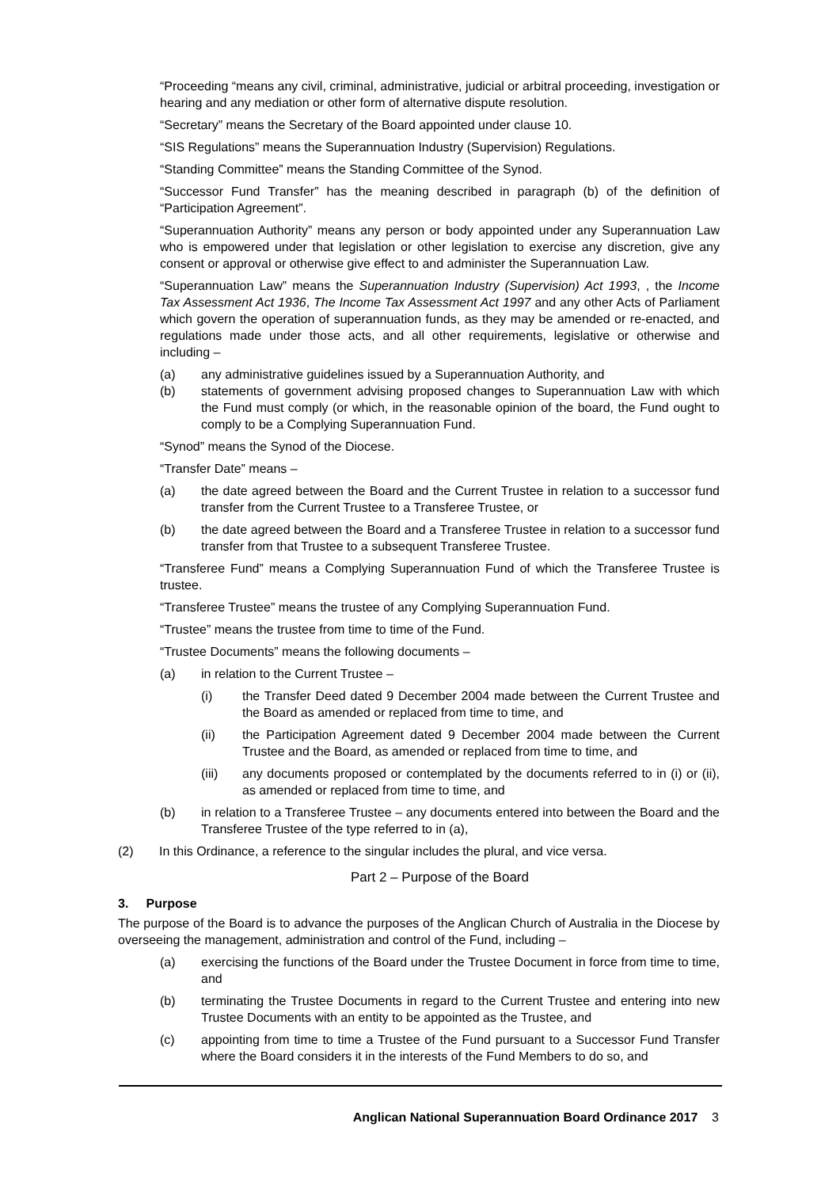“Proceeding “means any civil, criminal, administrative, judicial or arbitral proceeding, investigation or hearing and any mediation or other form of alternative dispute resolution.
“Secretary” means the Secretary of the Board appointed under clause 10.
“SIS Regulations” means the Superannuation Industry (Supervision) Regulations.
“Standing Committee” means the Standing Committee of the Synod.
“Successor Fund Transfer” has the meaning described in paragraph (b) of the definition of “Participation Agreement”.
“Superannuation Authority” means any person or body appointed under any Superannuation Law who is empowered under that legislation or other legislation to exercise any discretion, give any consent or approval or otherwise give effect to and administer the Superannuation Law.
“Superannuation Law” means the Superannuation Industry (Supervision) Act 1993, , the Income Tax Assessment Act 1936, The Income Tax Assessment Act 1997 and any other Acts of Parliament which govern the operation of superannuation funds, as they may be amended or re-enacted, and regulations made under those acts, and all other requirements, legislative or otherwise and including –
(a) any administrative guidelines issued by a Superannuation Authority, and
(b) statements of government advising proposed changes to Superannuation Law with which the Fund must comply (or which, in the reasonable opinion of the board, the Fund ought to comply to be a Complying Superannuation Fund.
“Synod” means the Synod of the Diocese.
“Transfer Date” means –
(a) the date agreed between the Board and the Current Trustee in relation to a successor fund transfer from the Current Trustee to a Transferee Trustee, or
(b) the date agreed between the Board and a Transferee Trustee in relation to a successor fund transfer from that Trustee to a subsequent Transferee Trustee.
“Transferee Fund” means a Complying Superannuation Fund of which the Transferee Trustee is trustee.
“Transferee Trustee” means the trustee of any Complying Superannuation Fund.
“Trustee” means the trustee from time to time of the Fund.
“Trustee Documents” means the following documents –
(a) in relation to the Current Trustee –
(i) the Transfer Deed dated 9 December 2004 made between the Current Trustee and the Board as amended or replaced from time to time, and
(ii) the Participation Agreement dated 9 December 2004 made between the Current Trustee and the Board, as amended or replaced from time to time, and
(iii) any documents proposed or contemplated by the documents referred to in (i) or (ii), as amended or replaced from time to time, and
(b) in relation to a Transferee Trustee – any documents entered into between the Board and the Transferee Trustee of the type referred to in (a),
(2) In this Ordinance, a reference to the singular includes the plural, and vice versa.
Part 2 – Purpose of the Board
3. Purpose
The purpose of the Board is to advance the purposes of the Anglican Church of Australia in the Diocese by overseeing the management, administration and control of the Fund, including –
(a) exercising the functions of the Board under the Trustee Document in force from time to time, and
(b) terminating the Trustee Documents in regard to the Current Trustee and entering into new Trustee Documents with an entity to be appointed as the Trustee, and
(c) appointing from time to time a Trustee of the Fund pursuant to a Successor Fund Transfer where the Board considers it in the interests of the Fund Members to do so, and
Anglican National Superannuation Board Ordinance 2017 3